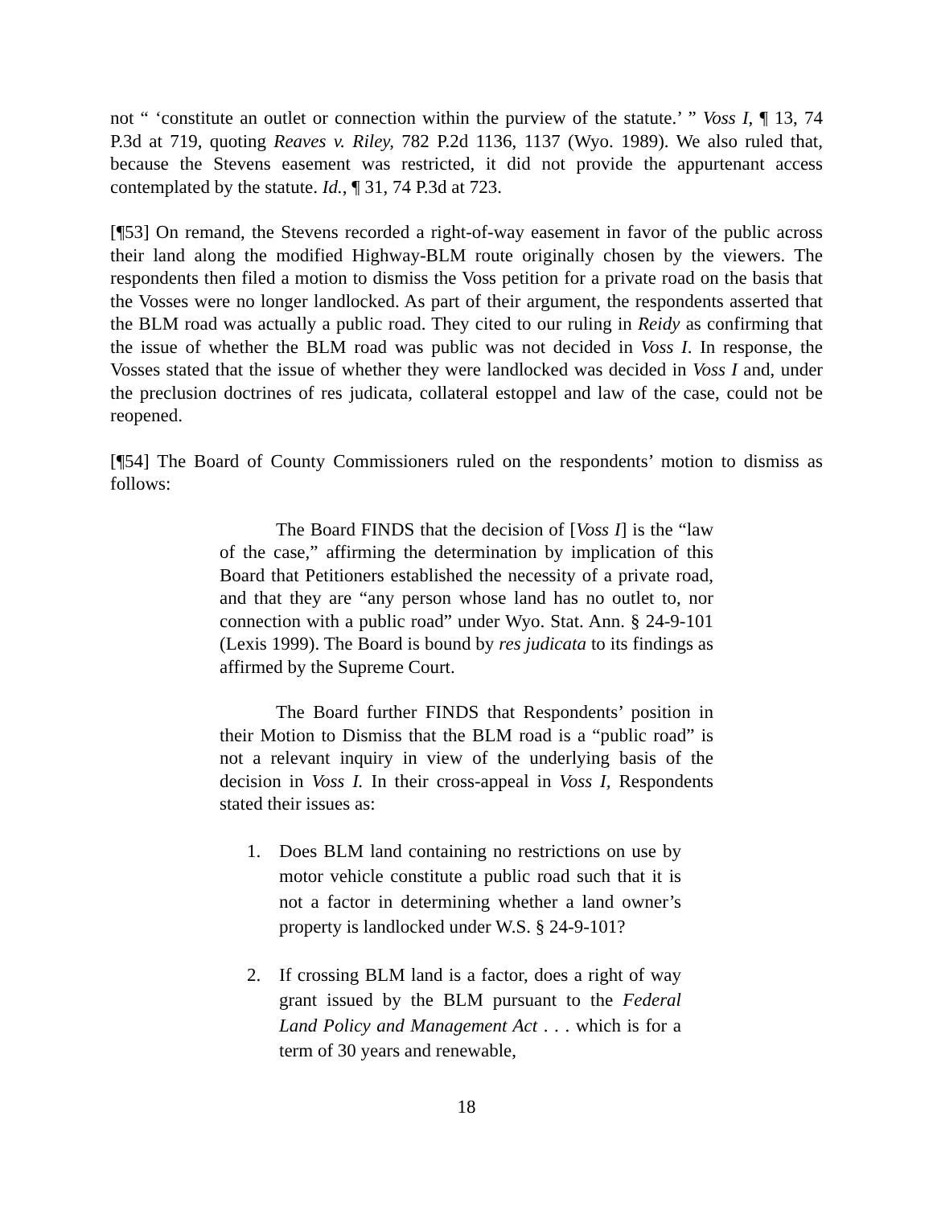not “ ‘constitute an outlet or connection within the purview of the statute.’ ” Voss I, ¶ 13, 74 P.3d at 719, quoting Reaves v. Riley, 782 P.2d 1136, 1137 (Wyo. 1989). We also ruled that, because the Stevens easement was restricted, it did not provide the appurtenant access contemplated by the statute. Id., ¶ 31, 74 P.3d at 723.
[¶53] On remand, the Stevens recorded a right-of-way easement in favor of the public across their land along the modified Highway-BLM route originally chosen by the viewers. The respondents then filed a motion to dismiss the Voss petition for a private road on the basis that the Vosses were no longer landlocked. As part of their argument, the respondents asserted that the BLM road was actually a public road. They cited to our ruling in Reidy as confirming that the issue of whether the BLM road was public was not decided in Voss I. In response, the Vosses stated that the issue of whether they were landlocked was decided in Voss I and, under the preclusion doctrines of res judicata, collateral estoppel and law of the case, could not be reopened.
[¶54] The Board of County Commissioners ruled on the respondents’ motion to dismiss as follows:
The Board FINDS that the decision of [Voss I] is the “law of the case,” affirming the determination by implication of this Board that Petitioners established the necessity of a private road, and that they are “any person whose land has no outlet to, nor connection with a public road” under Wyo. Stat. Ann. § 24-9-101 (Lexis 1999). The Board is bound by res judicata to its findings as affirmed by the Supreme Court.
The Board further FINDS that Respondents’ position in their Motion to Dismiss that the BLM road is a “public road” is not a relevant inquiry in view of the underlying basis of the decision in Voss I. In their cross-appeal in Voss I, Respondents stated their issues as:
1. Does BLM land containing no restrictions on use by motor vehicle constitute a public road such that it is not a factor in determining whether a land owner’s property is landlocked under W.S. § 24-9-101?
2. If crossing BLM land is a factor, does a right of way grant issued by the BLM pursuant to the Federal Land Policy and Management Act . . . which is for a term of 30 years and renewable,
18